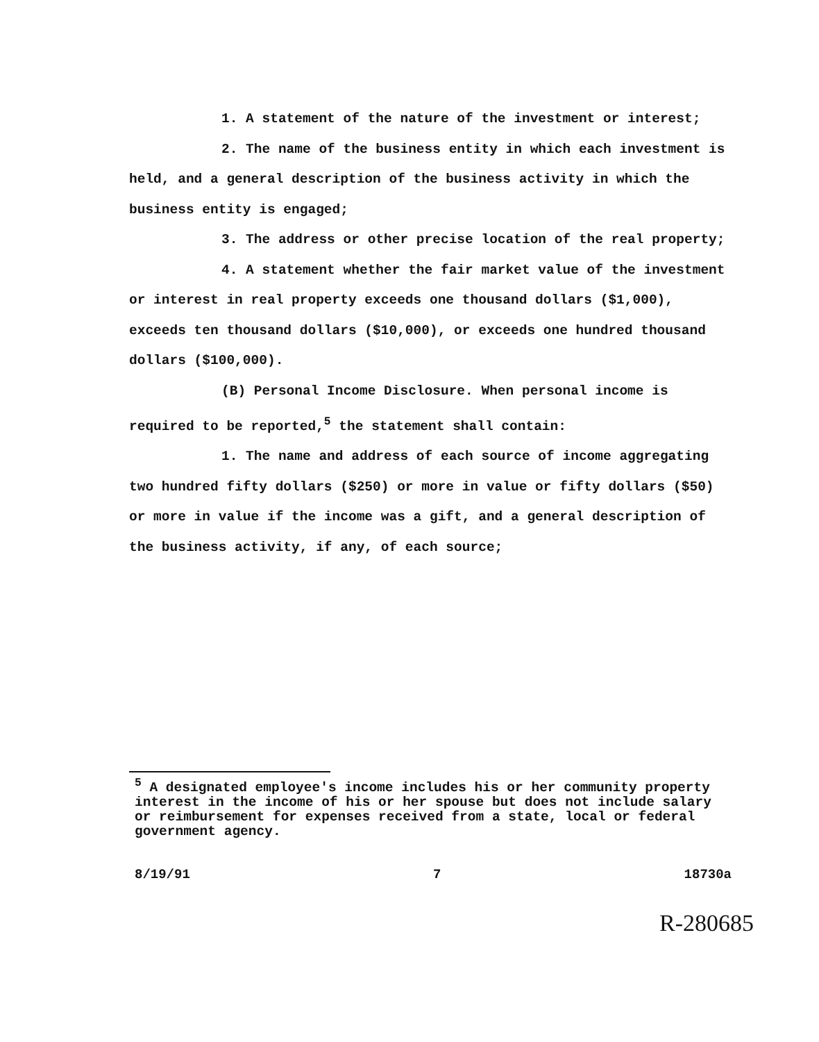1. A statement of the nature of the investment or interest;
2. The name of the business entity in which each investment is held, and a general description of the business activity in which the business entity is engaged;
3. The address or other precise location of the real property;
4. A statement whether the fair market value of the investment or interest in real property exceeds one thousand dollars ($1,000), exceeds ten thousand dollars ($10,000), or exceeds one hundred thousand dollars ($100,000).
(B) Personal Income Disclosure. When personal income is required to be reported,<sup>5</sup> the statement shall contain:
1. The name and address of each source of income aggregating two hundred fifty dollars ($250) or more in value or fifty dollars ($50) or more in value if the income was a gift, and a general description of the business activity, if any, of each source;
<sup>5</sup> A designated employee's income includes his or her community property interest in the income of his or her spouse but does not include salary or reimbursement for expenses received from a state, local or federal government agency.
8/19/91 7 18730a
R-280685